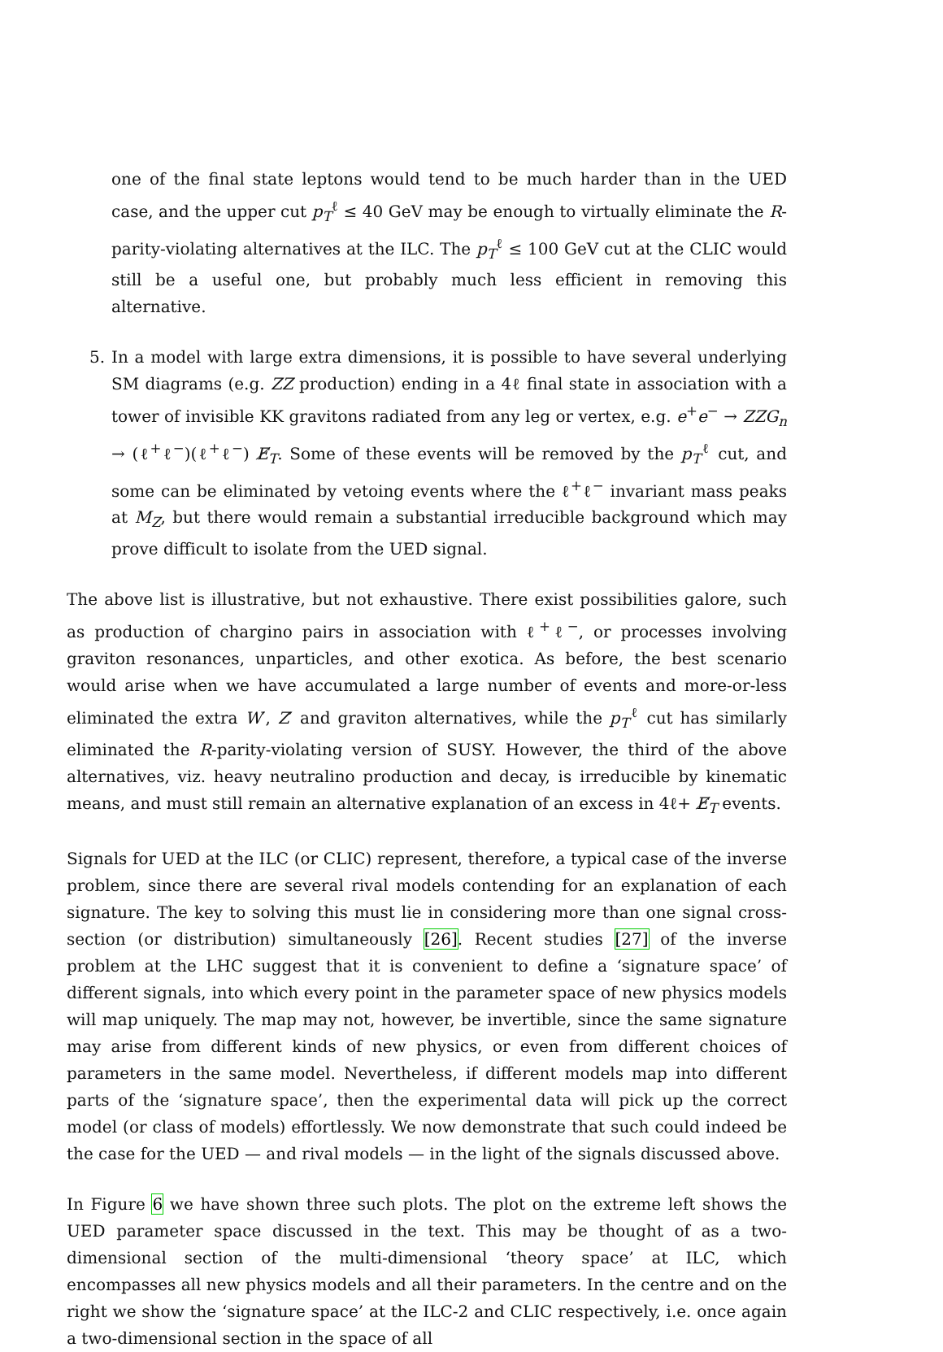one of the final state leptons would tend to be much harder than in the UED case, and the upper cut p<sub>T</sub><sup>ℓ</sup> ≤ 40 GeV may be enough to virtually eliminate the R-parity-violating alternatives at the ILC. The p<sub>T</sub><sup>ℓ</sup> ≤ 100 GeV cut at the CLIC would still be a useful one, but probably much less efficient in removing this alternative.
5. In a model with large extra dimensions, it is possible to have several underlying SM diagrams (e.g. ZZ production) ending in a 4ℓ final state in association with a tower of invisible KK gravitons radiated from any leg or vertex, e.g. e<sup>+</sup>e<sup>−</sup> → ZZG<sub>n</sub> → (ℓ<sup>+</sup>ℓ<sup>−</sup>)(ℓ<sup>+</sup>ℓ<sup>−</sup>) E̸<sub>T</sub>. Some of these events will be removed by the p<sub>T</sub><sup>ℓ</sup> cut, and some can be eliminated by vetoing events where the ℓ<sup>+</sup>ℓ<sup>−</sup> invariant mass peaks at M<sub>Z</sub>, but there would remain a substantial irreducible background which may prove difficult to isolate from the UED signal.
The above list is illustrative, but not exhaustive. There exist possibilities galore, such as production of chargino pairs in association with ℓ<sup>+</sup>ℓ<sup>−</sup>, or processes involving graviton resonances, unparticles, and other exotica. As before, the best scenario would arise when we have accumulated a large number of events and more-or-less eliminated the extra W′, Z′ and graviton alternatives, while the p<sub>T</sub><sup>ℓ</sup> cut has similarly eliminated the R-parity-violating version of SUSY. However, the third of the above alternatives, viz. heavy neutralino production and decay, is irreducible by kinematic means, and must still remain an alternative explanation of an excess in 4ℓ+ E̸<sub>T</sub> events.
Signals for UED at the ILC (or CLIC) represent, therefore, a typical case of the inverse problem, since there are several rival models contending for an explanation of each signature. The key to solving this must lie in considering more than one signal cross-section (or distribution) simultaneously [26]. Recent studies [27] of the inverse problem at the LHC suggest that it is convenient to define a ‘signature space’ of different signals, into which every point in the parameter space of new physics models will map uniquely. The map may not, however, be invertible, since the same signature may arise from different kinds of new physics, or even from different choices of parameters in the same model. Nevertheless, if different models map into different parts of the ‘signature space’, then the experimental data will pick up the correct model (or class of models) effortlessly. We now demonstrate that such could indeed be the case for the UED — and rival models — in the light of the signals discussed above.
In Figure 6 we have shown three such plots. The plot on the extreme left shows the UED parameter space discussed in the text. This may be thought of as a two-dimensional section of the multi-dimensional ‘theory space’ at ILC, which encompasses all new physics models and all their parameters. In the centre and on the right we show the ‘signature space’ at the ILC-2 and CLIC respectively, i.e. once again a two-dimensional section in the space of all